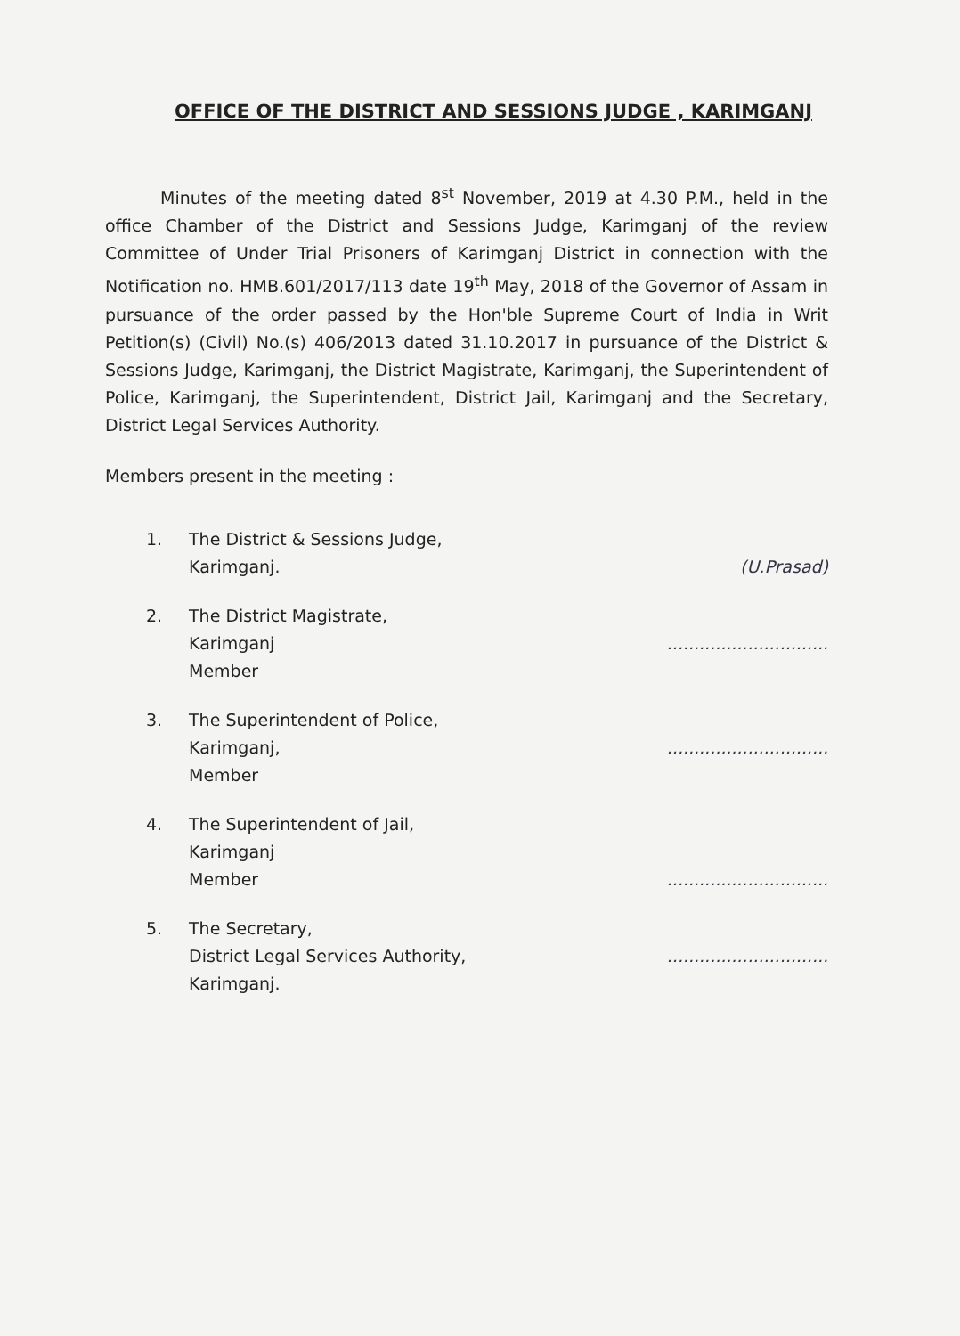OFFICE OF THE DISTRICT AND SESSIONS JUDGE , KARIMGANJ
Minutes of the meeting dated 8<sup>st</sup> November, 2019 at 4.30 P.M., held in the office Chamber of the District and Sessions Judge, Karimganj of the review Committee of Under Trial Prisoners of Karimganj District in connection with the Notification no. HMB.601/2017/113 date 19<sup>th</sup> May, 2018 of the Governor of Assam in pursuance of the order passed by the Hon'ble Supreme Court of India in Writ Petition(s) (Civil) No.(s) 406/2013 dated 31.10.2017 in pursuance of the District & Sessions Judge, Karimganj, the District Magistrate, Karimganj, the Superintendent of Police, Karimganj, the Superintendent, District Jail, Karimganj and the Secretary, District Legal Services Authority.
Members present in the meeting :
1. The District & Sessions Judge,
Karimganj.
(U.Prasad)
2. The District Magistrate,
Karimganj
Member
..............................
3. The Superintendent of Police,
Karimganj,
Member
..............................
4. The Superintendent of Jail,
Karimganj
Member
..............................
5. The Secretary,
District Legal Services Authority,
Karimganj.
..............................